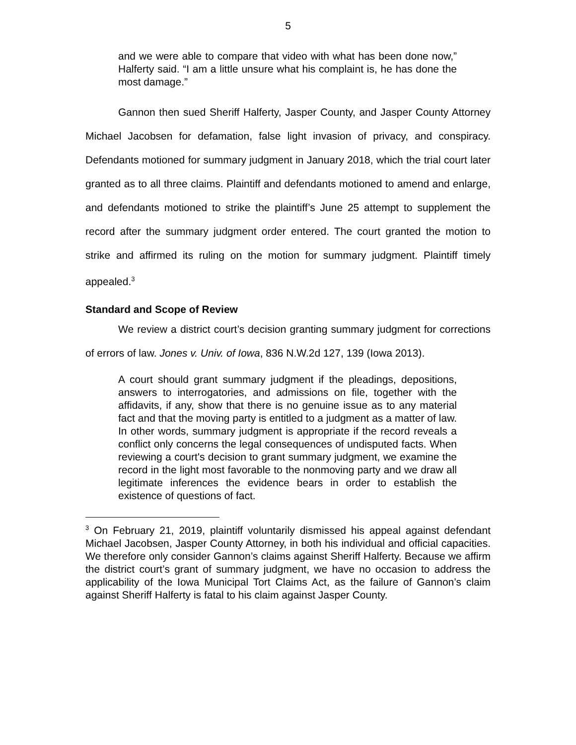5
and we were able to compare that video with what has been done now,” Halferty said. “I am a little unsure what his complaint is, he has done the most damage.”
Gannon then sued Sheriff Halferty, Jasper County, and Jasper County Attorney Michael Jacobsen for defamation, false light invasion of privacy, and conspiracy. Defendants motioned for summary judgment in January 2018, which the trial court later granted as to all three claims. Plaintiff and defendants motioned to amend and enlarge, and defendants motioned to strike the plaintiff’s June 25 attempt to supplement the record after the summary judgment order entered. The court granted the motion to strike and affirmed its ruling on the motion for summary judgment. Plaintiff timely appealed.<sup>3</sup>
Standard and Scope of Review
We review a district court’s decision granting summary judgment for corrections of errors of law. Jones v. Univ. of Iowa, 836 N.W.2d 127, 139 (Iowa 2013).
A court should grant summary judgment if the pleadings, depositions, answers to interrogatories, and admissions on file, together with the affidavits, if any, show that there is no genuine issue as to any material fact and that the moving party is entitled to a judgment as a matter of law. In other words, summary judgment is appropriate if the record reveals a conflict only concerns the legal consequences of undisputed facts. When reviewing a court's decision to grant summary judgment, we examine the record in the light most favorable to the nonmoving party and we draw all legitimate inferences the evidence bears in order to establish the existence of questions of fact.
<sup>3</sup> On February 21, 2019, plaintiff voluntarily dismissed his appeal against defendant Michael Jacobsen, Jasper County Attorney, in both his individual and official capacities. We therefore only consider Gannon’s claims against Sheriff Halferty. Because we affirm the district court’s grant of summary judgment, we have no occasion to address the applicability of the Iowa Municipal Tort Claims Act, as the failure of Gannon’s claim against Sheriff Halferty is fatal to his claim against Jasper County.